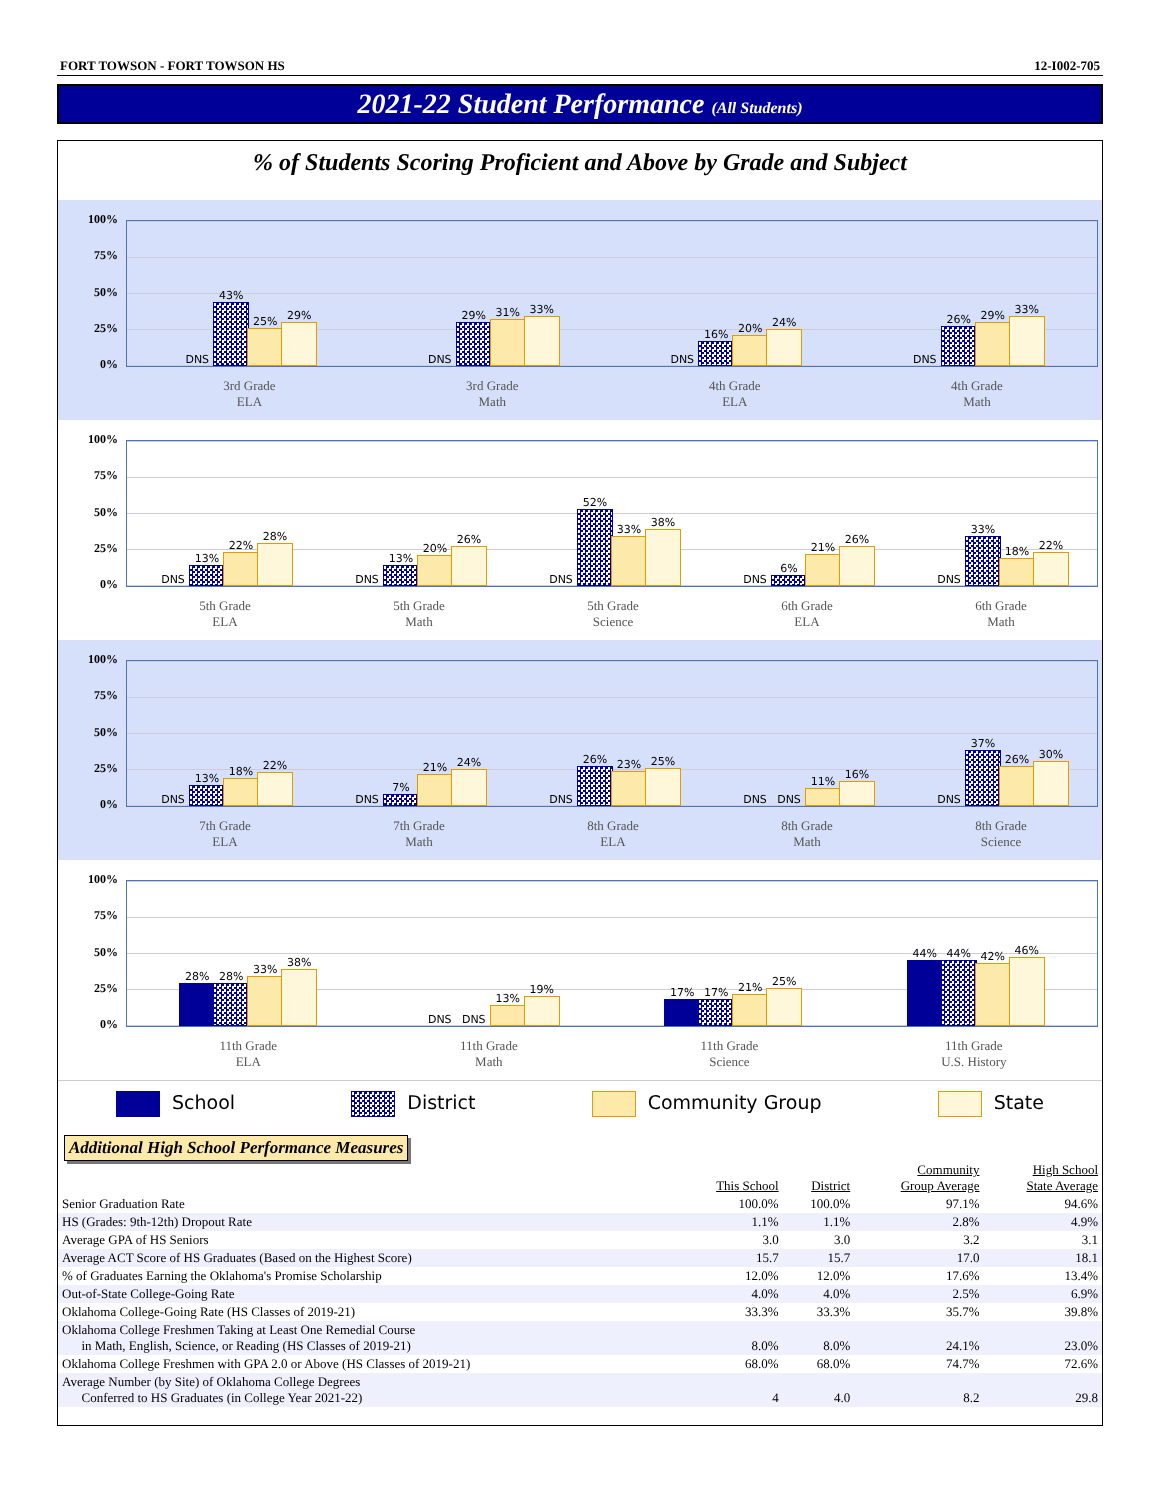FORT TOWSON - FORT TOWSON HS 12-I002-705
2021-22 Student Performance (All Students)
% of Students Scoring Proficient and Above by Grade and Subject
100%
75%
50%
25%
0%
DNS
43%
25%
29%
DNS
29%
31%
33%
DNS
16%
20%
24%
DNS
26%
29%
33%
3rd Grade
ELA 3rd Grade
Math 4th Grade
ELA 4th Grade
Math
100%
75%
50%
25%
0%
DNS
13%
22%
28%
DNS
13%
20%
26%
DNS
52%
33%
38%
DNS
6%
21%
26%
DNS
33%
18%
22%
5th Grade
ELA 5th Grade
Math 5th Grade
Science 6th Grade
ELA 6th Grade
Math
100%
75%
50%
25%
0%
DNS
13%
18%
22%
DNS
7%
21%
24%
DNS
26%
23%
25%
DNS
DNS
11%
16%
DNS
37%
26%
30%
7th Grade
ELA 7th Grade
Math 8th Grade
ELA 8th Grade
Math 8th Grade
Science
100%
75%
50%
25%
0%
28%
28%
33%
38%
DNS
DNS
13%
19%
17%
17%
21%
25%
44%
44%
42%
46%
11th Grade
ELA 11th Grade
Math 11th Grade
Science 11th Grade
U.S. History
School District Community Group State
Additional High School Performance Measures
| | This School | District | Community Group Average | High School State Average |
| --- | --- | --- | --- | --- |
| Senior Graduation Rate | 100.0% | 100.0% | 97.1% | 94.6% |
| HS (Grades: 9th-12th) Dropout Rate | 1.1% | 1.1% | 2.8% | 4.9% |
| Average GPA of HS Seniors | 3.0 | 3.0 | 3.2 | 3.1 |
| Average ACT Score of HS Graduates (Based on the Highest Score) | 15.7 | 15.7 | 17.0 | 18.1 |
| % of Graduates Earning the Oklahoma's Promise Scholarship | 12.0% | 12.0% | 17.6% | 13.4% |
| Out-of-State College-Going Rate | 4.0% | 4.0% | 2.5% | 6.9% |
| Oklahoma College-Going Rate (HS Classes of 2019-21) | 33.3% | 33.3% | 35.7% | 39.8% |
| Oklahoma College Freshmen Taking at Least One Remedial Course in Math, English, Science, or Reading (HS Classes of 2019-21) | 8.0% | 8.0% | 24.1% | 23.0% |
| Oklahoma College Freshmen with GPA 2.0 or Above (HS Classes of 2019-21) | 68.0% | 68.0% | 74.7% | 72.6% |
| Average Number (by Site) of Oklahoma College Degrees Conferred to HS Graduates (in College Year 2021-22) | 4 | 4.0 | 8.2 | 29.8 |